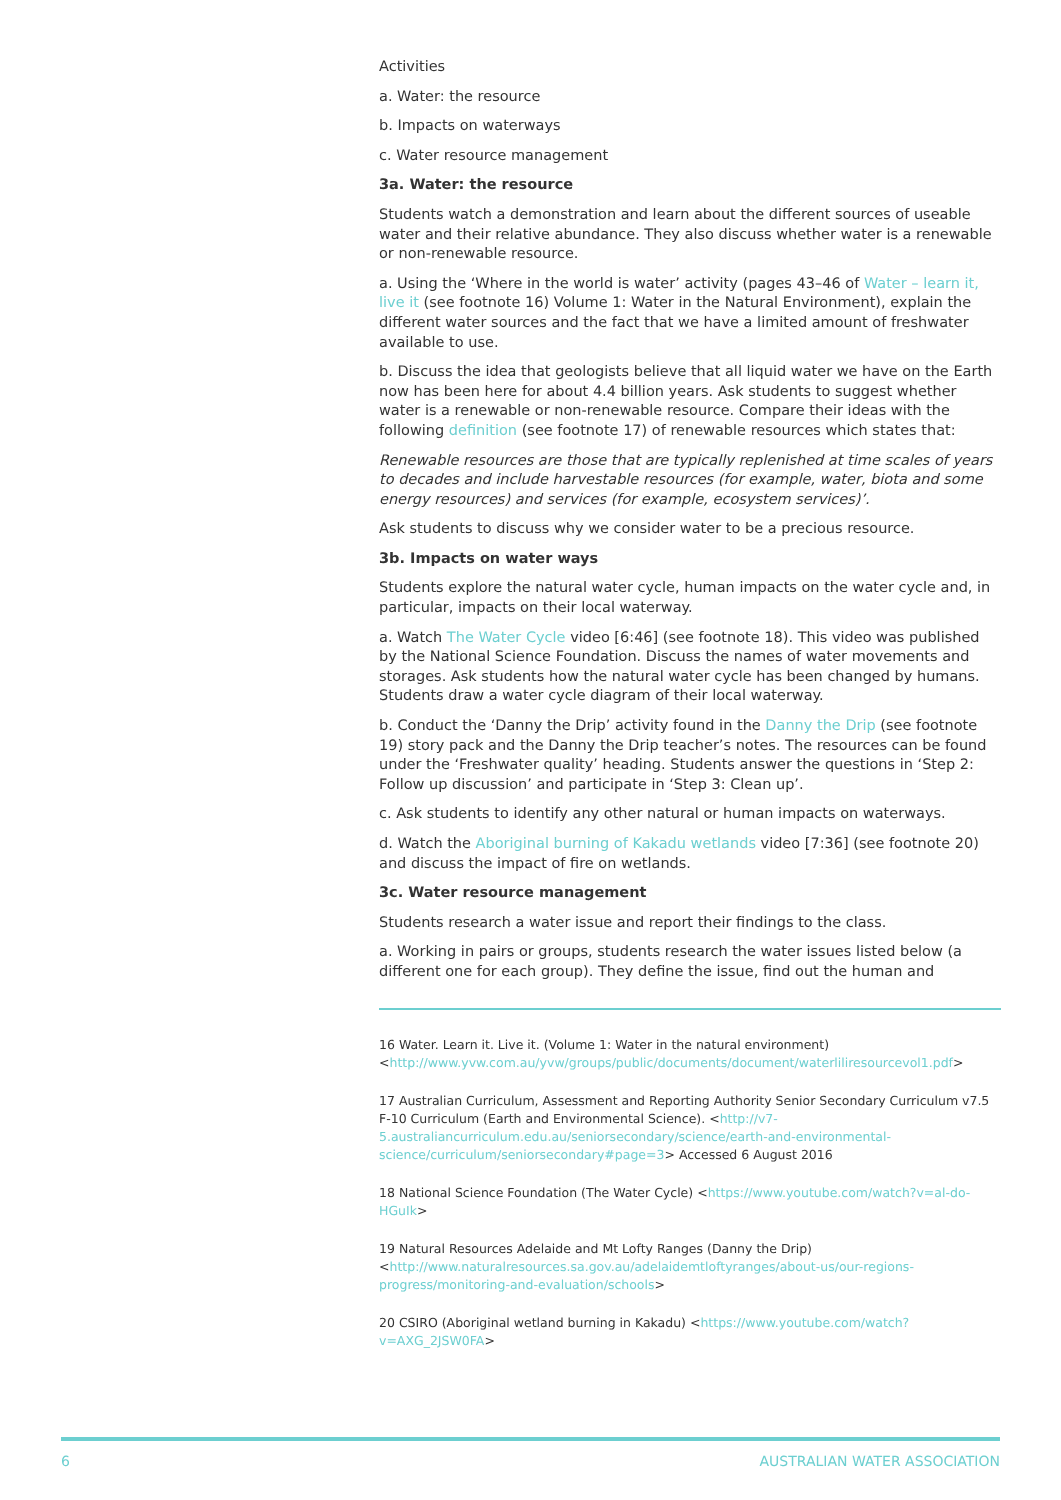Activities
a. Water: the resource
b. Impacts on waterways
c. Water resource management
3a. Water: the resource
Students watch a demonstration and learn about the different sources of useable water and their relative abundance. They also discuss whether water is a renewable or non-renewable resource.
a. Using the ‘Where in the world is water’ activity (pages 43–46 of Water – learn it, live it (see footnote 16) Volume 1: Water in the Natural Environment), explain the different water sources and the fact that we have a limited amount of freshwater available to use.
b. Discuss the idea that geologists believe that all liquid water we have on the Earth now has been here for about 4.4 billion years. Ask students to suggest whether water is a renewable or non-renewable resource. Compare their ideas with the following definition (see footnote 17) of renewable resources which states that:
Renewable resources are those that are typically replenished at time scales of years to decades and include harvestable resources (for example, water, biota and some energy resources) and services (for example, ecosystem services)’.
Ask students to discuss why we consider water to be a precious resource.
3b. Impacts on water ways
Students explore the natural water cycle, human impacts on the water cycle and, in particular, impacts on their local waterway.
a. Watch The Water Cycle video [6:46] (see footnote 18). This video was published by the National Science Foundation. Discuss the names of water movements and storages. Ask students how the natural water cycle has been changed by humans. Students draw a water cycle diagram of their local waterway.
b. Conduct the ‘Danny the Drip’ activity found in the Danny the Drip (see footnote 19) story pack and the Danny the Drip teacher’s notes. The resources can be found under the ‘Freshwater quality’ heading. Students answer the questions in ‘Step 2: Follow up discussion’ and participate in ‘Step 3: Clean up’.
c. Ask students to identify any other natural or human impacts on waterways.
d. Watch the Aboriginal burning of Kakadu wetlands video [7:36] (see footnote 20) and discuss the impact of fire on wetlands.
3c. Water resource management
Students research a water issue and report their findings to the class.
a. Working in pairs or groups, students research the water issues listed below (a different one for each group). They define the issue, find out the human and
16 Water. Learn it. Live it. (Volume 1: Water in the natural environment) <http://www.yvw.com.au/yvw/groups/public/documents/document/waterliliresourcevol1.pdf>
17 Australian Curriculum, Assessment and Reporting Authority Senior Secondary Curriculum v7.5 F-10 Curriculum (Earth and Environmental Science). <http://v7-5.australiancurriculum.edu.au/seniorsecondary/science/earth-and-environmental-science/curriculum/seniorsecondary#page=3> Accessed 6 August 2016
18 National Science Foundation (The Water Cycle) <https://www.youtube.com/watch?v=al-do-HGuIk>
19 Natural Resources Adelaide and Mt Lofty Ranges (Danny the Drip) <http://www.naturalresources.sa.gov.au/adelaidemtloftyranges/about-us/our-regions-progress/monitoring-and-evaluation/schools>
20 CSIRO (Aboriginal wetland burning in Kakadu) <https://www.youtube.com/watch?v=AXG_2JSW0FA>
6 AUSTRALIAN WATER ASSOCIATION